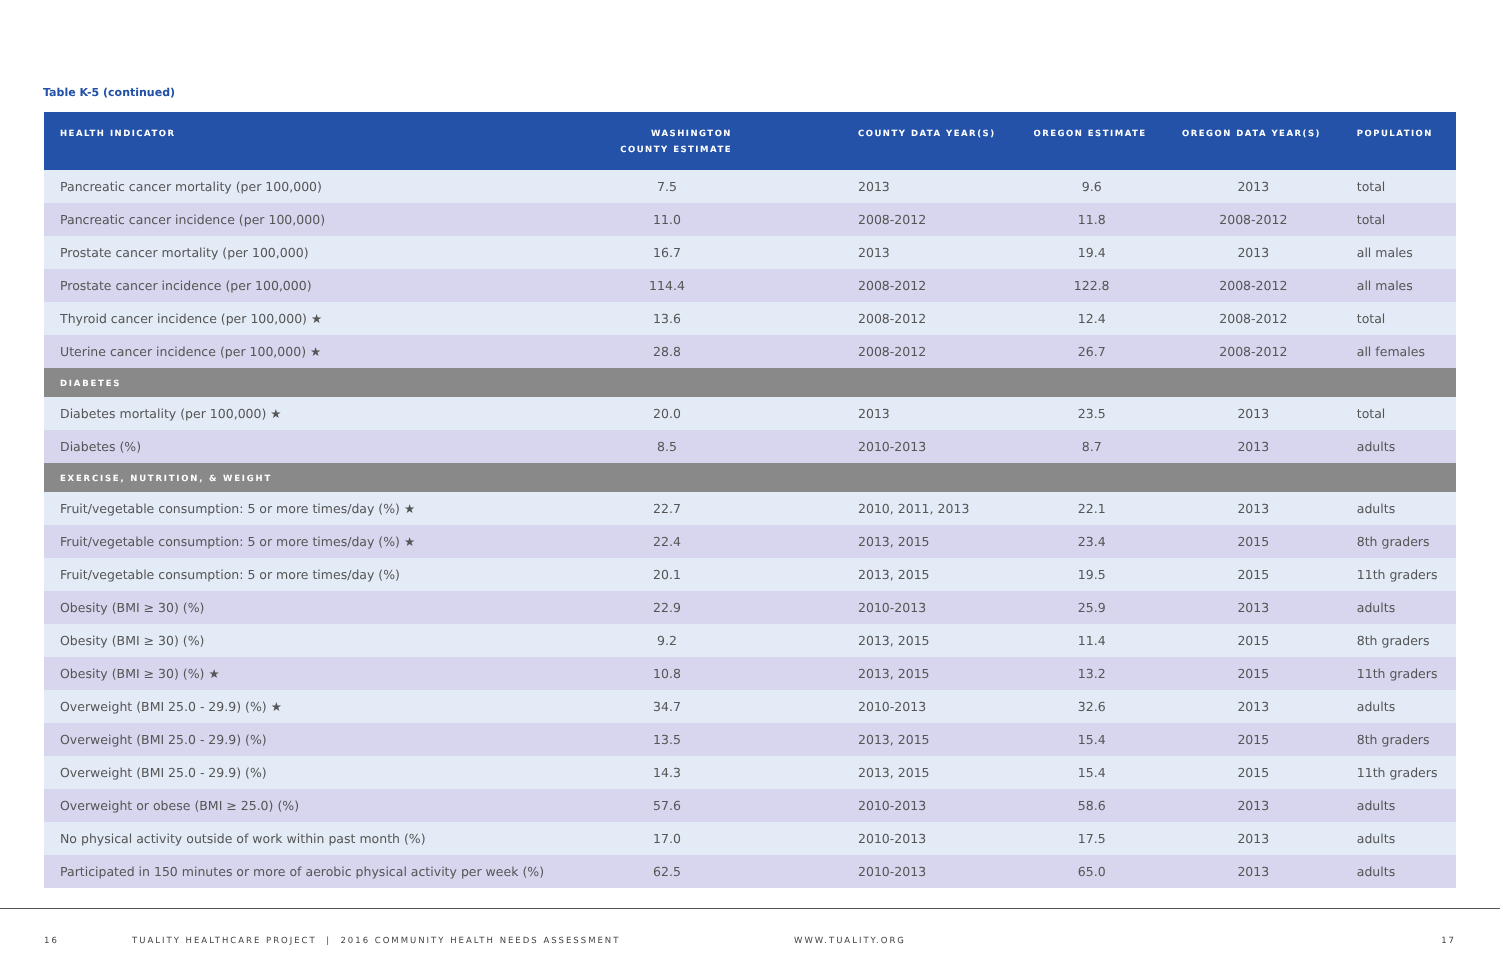Table K-5 (continued)
| HEALTH INDICATOR | WASHINGTON COUNTY ESTIMATE | COUNTY DATA YEAR(S) | OREGON ESTIMATE | OREGON DATA YEAR(S) | POPULATION |
| --- | --- | --- | --- | --- | --- |
| Pancreatic cancer mortality (per 100,000) | 7.5 | 2013 | 9.6 | 2013 | total |
| Pancreatic cancer incidence (per 100,000) | 11.0 | 2008-2012 | 11.8 | 2008-2012 | total |
| Prostate cancer mortality (per 100,000) | 16.7 | 2013 | 19.4 | 2013 | all males |
| Prostate cancer incidence (per 100,000) | 114.4 | 2008-2012 | 122.8 | 2008-2012 | all males |
| Thyroid cancer incidence (per 100,000) ★ | 13.6 | 2008-2012 | 12.4 | 2008-2012 | total |
| Uterine cancer incidence (per 100,000) ★ | 28.8 | 2008-2012 | 26.7 | 2008-2012 | all females |
| DIABETES | | | | | |
| Diabetes mortality (per 100,000) ★ | 20.0 | 2013 | 23.5 | 2013 | total |
| Diabetes (%) | 8.5 | 2010-2013 | 8.7 | 2013 | adults |
| EXERCISE, NUTRITION, & WEIGHT | | | | | |
| Fruit/vegetable consumption: 5 or more times/day (%) ★ | 22.7 | 2010, 2011, 2013 | 22.1 | 2013 | adults |
| Fruit/vegetable consumption: 5 or more times/day (%) ★ | 22.4 | 2013, 2015 | 23.4 | 2015 | 8th graders |
| Fruit/vegetable consumption: 5 or more times/day (%) | 20.1 | 2013, 2015 | 19.5 | 2015 | 11th graders |
| Obesity (BMI ≥ 30) (%) | 22.9 | 2010-2013 | 25.9 | 2013 | adults |
| Obesity (BMI ≥ 30) (%) | 9.2 | 2013, 2015 | 11.4 | 2015 | 8th graders |
| Obesity (BMI ≥ 30) (%) ★ | 10.8 | 2013, 2015 | 13.2 | 2015 | 11th graders |
| Overweight (BMI 25.0 - 29.9) (%) ★ | 34.7 | 2010-2013 | 32.6 | 2013 | adults |
| Overweight (BMI 25.0 - 29.9) (%) | 13.5 | 2013, 2015 | 15.4 | 2015 | 8th graders |
| Overweight (BMI 25.0 - 29.9) (%) | 14.3 | 2013, 2015 | 15.4 | 2015 | 11th graders |
| Overweight or obese (BMI ≥ 25.0) (%) | 57.6 | 2010-2013 | 58.6 | 2013 | adults |
| No physical activity outside of work within past month (%) | 17.0 | 2010-2013 | 17.5 | 2013 | adults |
| Participated in 150 minutes or more of aerobic physical activity per week (%) | 62.5 | 2010-2013 | 65.0 | 2013 | adults |
16 TUALITY HEALTHCARE PROJECT | 2016 COMMUNITY HEALTH NEEDS ASSESSMENT WWW.TUALITY.ORG 17